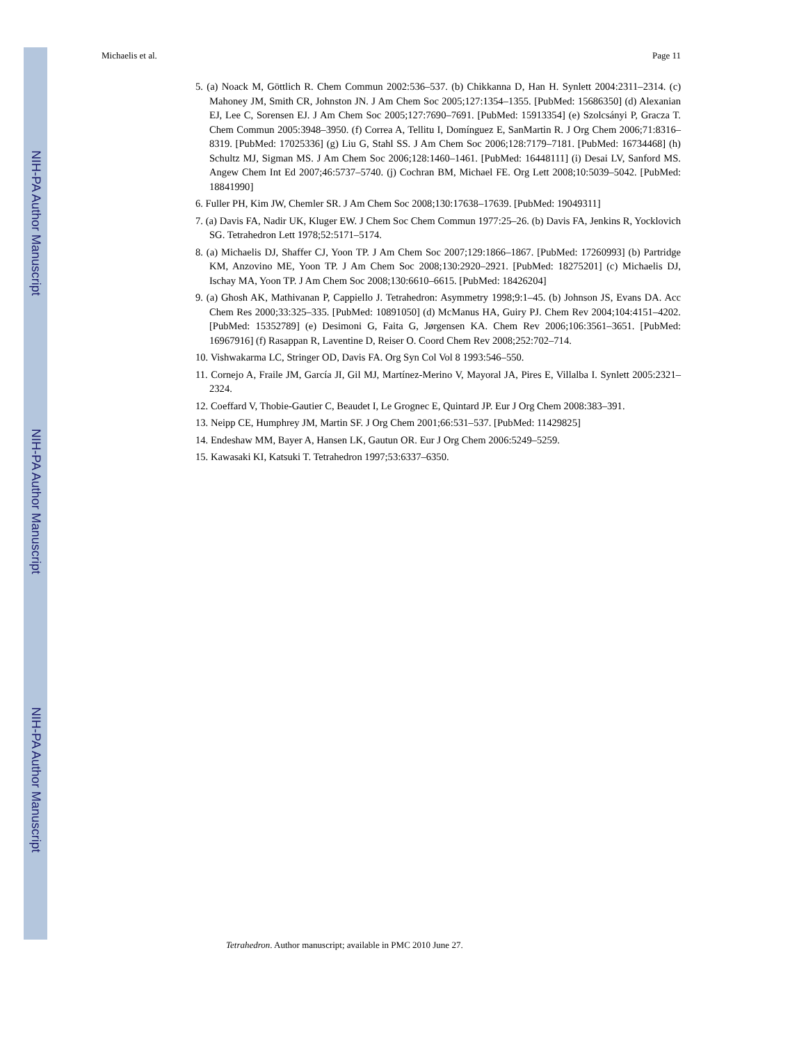NIH-PA Author Manuscript
NIH-PA Author Manuscript
NIH-PA Author Manuscript
Michaelis et al. Page 11
5. (a) Noack M, Göttlich R. Chem Commun 2002:536–537. (b) Chikkanna D, Han H. Synlett 2004:2311–2314. (c) Mahoney JM, Smith CR, Johnston JN. J Am Chem Soc 2005;127:1354–1355. [PubMed: 15686350] (d) Alexanian EJ, Lee C, Sorensen EJ. J Am Chem Soc 2005;127:7690–7691. [PubMed: 15913354] (e) Szolcsányi P, Gracza T. Chem Commun 2005:3948–3950. (f) Correa A, Tellitu I, Domínguez E, SanMartin R. J Org Chem 2006;71:8316–8319. [PubMed: 17025336] (g) Liu G, Stahl SS. J Am Chem Soc 2006;128:7179–7181. [PubMed: 16734468] (h) Schultz MJ, Sigman MS. J Am Chem Soc 2006;128:1460–1461. [PubMed: 16448111] (i) Desai LV, Sanford MS. Angew Chem Int Ed 2007;46:5737–5740. (j) Cochran BM, Michael FE. Org Lett 2008;10:5039–5042. [PubMed: 18841990]
6. Fuller PH, Kim JW, Chemler SR. J Am Chem Soc 2008;130:17638–17639. [PubMed: 19049311]
7. (a) Davis FA, Nadir UK, Kluger EW. J Chem Soc Chem Commun 1977:25–26. (b) Davis FA, Jenkins R, Yocklovich SG. Tetrahedron Lett 1978;52:5171–5174.
8. (a) Michaelis DJ, Shaffer CJ, Yoon TP. J Am Chem Soc 2007;129:1866–1867. [PubMed: 17260993] (b) Partridge KM, Anzovino ME, Yoon TP. J Am Chem Soc 2008;130:2920–2921. [PubMed: 18275201] (c) Michaelis DJ, Ischay MA, Yoon TP. J Am Chem Soc 2008;130:6610–6615. [PubMed: 18426204]
9. (a) Ghosh AK, Mathivanan P, Cappiello J. Tetrahedron: Asymmetry 1998;9:1–45. (b) Johnson JS, Evans DA. Acc Chem Res 2000;33:325–335. [PubMed: 10891050] (d) McManus HA, Guiry PJ. Chem Rev 2004;104:4151–4202. [PubMed: 15352789] (e) Desimoni G, Faita G, Jørgensen KA. Chem Rev 2006;106:3561–3651. [PubMed: 16967916] (f) Rasappan R, Laventine D, Reiser O. Coord Chem Rev 2008;252:702–714.
10. Vishwakarma LC, Stringer OD, Davis FA. Org Syn Col Vol 8 1993:546–550.
11. Cornejo A, Fraile JM, García JI, Gil MJ, Martínez-Merino V, Mayoral JA, Pires E, Villalba I. Synlett 2005:2321–2324.
12. Coeffard V, Thobie-Gautier C, Beaudet I, Le Grognec E, Quintard JP. Eur J Org Chem 2008:383–391.
13. Neipp CE, Humphrey JM, Martin SF. J Org Chem 2001;66:531–537. [PubMed: 11429825]
14. Endeshaw MM, Bayer A, Hansen LK, Gautun OR. Eur J Org Chem 2006:5249–5259.
15. Kawasaki KI, Katsuki T. Tetrahedron 1997;53:6337–6350.
Tetrahedron. Author manuscript; available in PMC 2010 June 27.